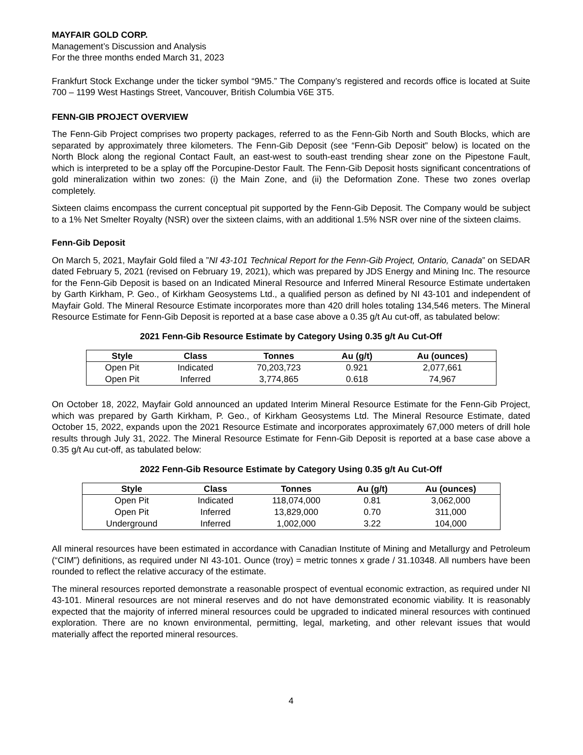MAYFAIR GOLD CORP.
Management’s Discussion and Analysis
For the three months ended March 31, 2023
Frankfurt Stock Exchange under the ticker symbol “9M5.” The Company’s registered and records office is located at Suite 700 – 1199 West Hastings Street, Vancouver, British Columbia V6E 3T5.
FENN-GIB PROJECT OVERVIEW
The Fenn-Gib Project comprises two property packages, referred to as the Fenn-Gib North and South Blocks, which are separated by approximately three kilometers. The Fenn-Gib Deposit (see “Fenn-Gib Deposit” below) is located on the North Block along the regional Contact Fault, an east-west to south-east trending shear zone on the Pipestone Fault, which is interpreted to be a splay off the Porcupine-Destor Fault. The Fenn-Gib Deposit hosts significant concentrations of gold mineralization within two zones: (i) the Main Zone, and (ii) the Deformation Zone. These two zones overlap completely.
Sixteen claims encompass the current conceptual pit supported by the Fenn-Gib Deposit. The Company would be subject to a 1% Net Smelter Royalty (NSR) over the sixteen claims, with an additional 1.5% NSR over nine of the sixteen claims.
Fenn-Gib Deposit
On March 5, 2021, Mayfair Gold filed a ”NI 43-101 Technical Report for the Fenn-Gib Project, Ontario, Canada” on SEDAR dated February 5, 2021 (revised on February 19, 2021), which was prepared by JDS Energy and Mining Inc. The resource for the Fenn-Gib Deposit is based on an Indicated Mineral Resource and Inferred Mineral Resource Estimate undertaken by Garth Kirkham, P. Geo., of Kirkham Geosystems Ltd., a qualified person as defined by NI 43-101 and independent of Mayfair Gold. The Mineral Resource Estimate incorporates more than 420 drill holes totaling 134,546 meters. The Mineral Resource Estimate for Fenn-Gib Deposit is reported at a base case above a 0.35 g/t Au cut-off, as tabulated below:
2021 Fenn-Gib Resource Estimate by Category Using 0.35 g/t Au Cut-Off
| Style | Class | Tonnes | Au (g/t) | Au (ounces) |
| --- | --- | --- | --- | --- |
| Open Pit | Indicated | 70,203,723 | 0.921 | 2,077,661 |
| Open Pit | Inferred | 3,774,865 | 0.618 | 74,967 |
On October 18, 2022, Mayfair Gold announced an updated Interim Mineral Resource Estimate for the Fenn-Gib Project, which was prepared by Garth Kirkham, P. Geo., of Kirkham Geosystems Ltd. The Mineral Resource Estimate, dated October 15, 2022, expands upon the 2021 Resource Estimate and incorporates approximately 67,000 meters of drill hole results through July 31, 2022. The Mineral Resource Estimate for Fenn-Gib Deposit is reported at a base case above a 0.35 g/t Au cut-off, as tabulated below:
2022 Fenn-Gib Resource Estimate by Category Using 0.35 g/t Au Cut-Off
| Style | Class | Tonnes | Au (g/t) | Au (ounces) |
| --- | --- | --- | --- | --- |
| Open Pit | Indicated | 118,074,000 | 0.81 | 3,062,000 |
| Open Pit | Inferred | 13,829,000 | 0.70 | 311,000 |
| Underground | Inferred | 1,002,000 | 3.22 | 104,000 |
All mineral resources have been estimated in accordance with Canadian Institute of Mining and Metallurgy and Petroleum (“CIM”) definitions, as required under NI 43-101. Ounce (troy) = metric tonnes x grade / 31.10348. All numbers have been rounded to reflect the relative accuracy of the estimate.
The mineral resources reported demonstrate a reasonable prospect of eventual economic extraction, as required under NI 43-101. Mineral resources are not mineral reserves and do not have demonstrated economic viability. It is reasonably expected that the majority of inferred mineral resources could be upgraded to indicated mineral resources with continued exploration. There are no known environmental, permitting, legal, marketing, and other relevant issues that would materially affect the reported mineral resources.
4